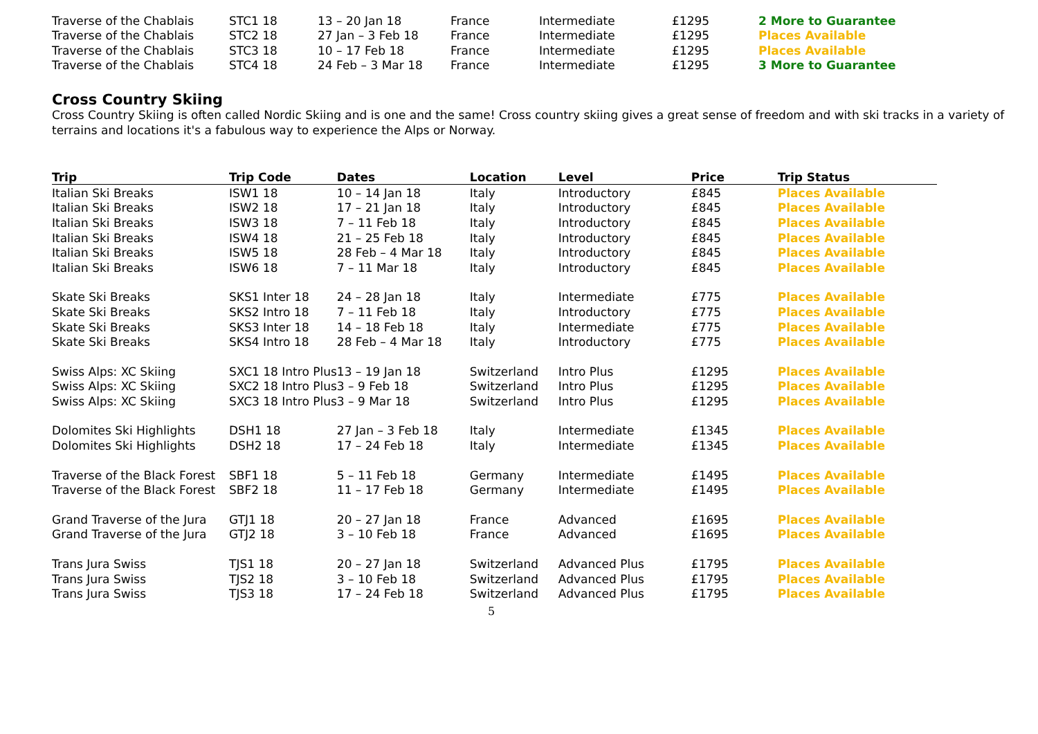| Traverse of the Chablais | STC1 18 | 13 – 20 Jan 18 | France | Intermediate | £1295 | 2 More to Guarantee |
| Traverse of the Chablais | STC2 18 | 27 Jan – 3 Feb 18 | France | Intermediate | £1295 | Places Available |
| Traverse of the Chablais | STC3 18 | 10 – 17 Feb 18 | France | Intermediate | £1295 | Places Available |
| Traverse of the Chablais | STC4 18 | 24 Feb – 3 Mar 18 | France | Intermediate | £1295 | 3 More to Guarantee |
Cross Country Skiing
Cross Country Skiing is often called Nordic Skiing and is one and the same! Cross country skiing gives a great sense of freedom and with ski tracks in a variety of terrains and locations it's a fabulous way to experience the Alps or Norway.
| Trip | Trip Code | Dates | Location | Level | Price | Trip Status |
| --- | --- | --- | --- | --- | --- | --- |
| Italian Ski Breaks | ISW1 18 | 10 – 14 Jan 18 | Italy | Introductory | £845 | Places Available |
| Italian Ski Breaks | ISW2 18 | 17 – 21 Jan 18 | Italy | Introductory | £845 | Places Available |
| Italian Ski Breaks | ISW3 18 | 7 – 11 Feb 18 | Italy | Introductory | £845 | Places Available |
| Italian Ski Breaks | ISW4 18 | 21 – 25 Feb 18 | Italy | Introductory | £845 | Places Available |
| Italian Ski Breaks | ISW5 18 | 28 Feb – 4 Mar 18 | Italy | Introductory | £845 | Places Available |
| Italian Ski Breaks | ISW6 18 | 7 – 11 Mar 18 | Italy | Introductory | £845 | Places Available |
| Skate Ski Breaks | SKS1 Inter 18 | 24 – 28 Jan 18 | Italy | Intermediate | £775 | Places Available |
| Skate Ski Breaks | SKS2 Intro 18 | 7 – 11 Feb 18 | Italy | Introductory | £775 | Places Available |
| Skate Ski Breaks | SKS3 Inter 18 | 14 – 18 Feb 18 | Italy | Intermediate | £775 | Places Available |
| Skate Ski Breaks | SKS4 Intro 18 | 28 Feb – 4 Mar 18 | Italy | Introductory | £775 | Places Available |
| Swiss Alps: XC Skiing | SXC1 18 Intro Plus | 13 – 19 Jan 18 | Switzerland | Intro Plus | £1295 | Places Available |
| Swiss Alps: XC Skiing | SXC2 18 Intro Plus | 3 – 9 Feb 18 | Switzerland | Intro Plus | £1295 | Places Available |
| Swiss Alps: XC Skiing | SXC3 18 Intro Plus | 3 – 9 Mar 18 | Switzerland | Intro Plus | £1295 | Places Available |
| Dolomites Ski Highlights | DSH1 18 | 27 Jan – 3 Feb 18 | Italy | Intermediate | £1345 | Places Available |
| Dolomites Ski Highlights | DSH2 18 | 17 – 24 Feb 18 | Italy | Intermediate | £1345 | Places Available |
| Traverse of the Black Forest | SBF1 18 | 5 – 11 Feb 18 | Germany | Intermediate | £1495 | Places Available |
| Traverse of the Black Forest | SBF2 18 | 11 – 17 Feb 18 | Germany | Intermediate | £1495 | Places Available |
| Grand Traverse of the Jura | GTJ1 18 | 20 – 27 Jan 18 | France | Advanced | £1695 | Places Available |
| Grand Traverse of the Jura | GTJ2 18 | 3 – 10 Feb 18 | France | Advanced | £1695 | Places Available |
| Trans Jura Swiss | TJS1 18 | 20 – 27 Jan 18 | Switzerland | Advanced Plus | £1795 | Places Available |
| Trans Jura Swiss | TJS2 18 | 3 – 10 Feb 18 | Switzerland | Advanced Plus | £1795 | Places Available |
| Trans Jura Swiss | TJS3 18 | 17 – 24 Feb 18 | Switzerland | Advanced Plus | £1795 | Places Available |
5